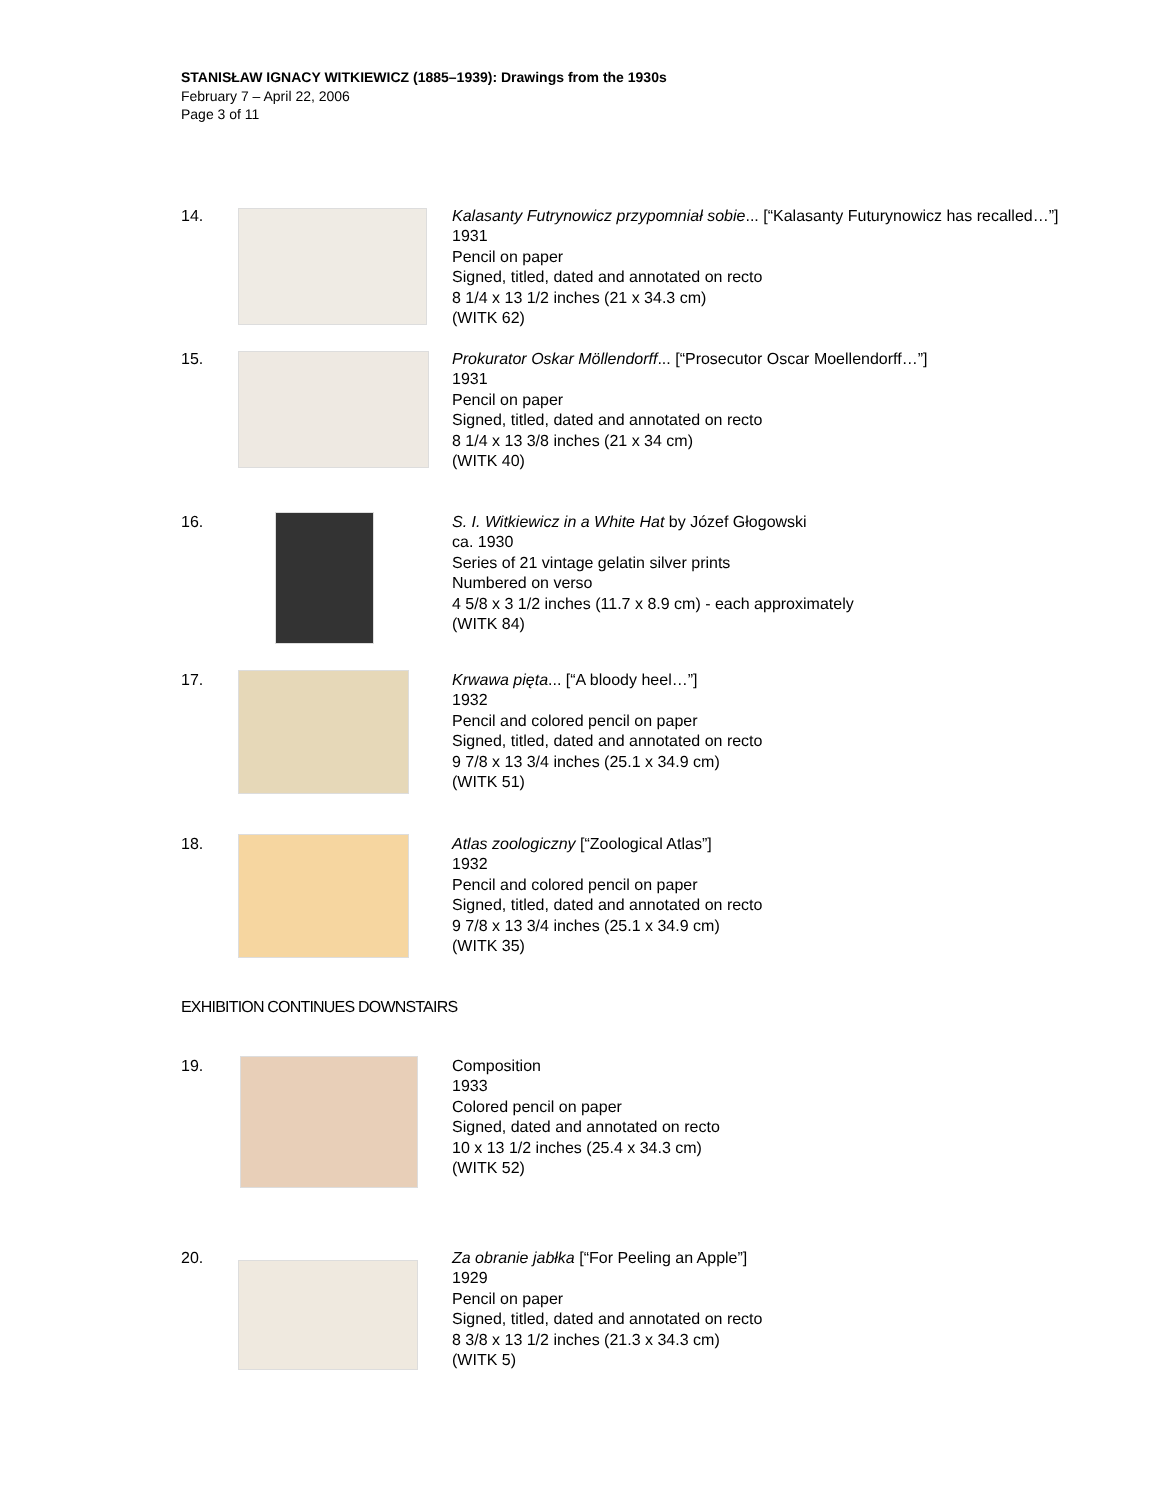STANISŁAW IGNACY WITKIEWICZ (1885–1939): Drawings from the 1930s
February 7 – April 22, 2006
Page 3 of 11
14. Kalasanty Futrynowicz przypomniał sobie... [“Kalasanty Futurynowicz has recalled…”]
1931
Pencil on paper
Signed, titled, dated and annotated on recto
8 1/4 x 13 1/2 inches (21 x 34.3 cm)
(WITK 62)
15. Prokurator Oskar Möllendorff... [“Prosecutor Oscar Moellendorff…”]
1931
Pencil on paper
Signed, titled, dated and annotated on recto
8 1/4 x 13 3/8 inches (21 x 34 cm)
(WITK 40)
16. S. I. Witkiewicz in a White Hat by Józef Głogowski
ca. 1930
Series of 21 vintage gelatin silver prints
Numbered on verso
4 5/8 x 3 1/2 inches (11.7 x 8.9 cm) - each approximately
(WITK 84)
17. Krwawa pięta... [“A bloody heel…”]
1932
Pencil and colored pencil on paper
Signed, titled, dated and annotated on recto
9 7/8 x 13 3/4 inches (25.1 x 34.9 cm)
(WITK 51)
18. Atlas zoologiczny [“Zoological Atlas”]
1932
Pencil and colored pencil on paper
Signed, titled, dated and annotated on recto
9 7/8 x 13 3/4 inches (25.1 x 34.9 cm)
(WITK 35)
EXHIBITION CONTINUES DOWNSTAIRS
19. Composition
1933
Colored pencil on paper
Signed, dated and annotated on recto
10 x 13 1/2 inches (25.4 x 34.3 cm)
(WITK 52)
20. Za obranie jabłka [“For Peeling an Apple”]
1929
Pencil on paper
Signed, titled, dated and annotated on recto
8 3/8 x 13 1/2 inches (21.3 x 34.3 cm)
(WITK 5)